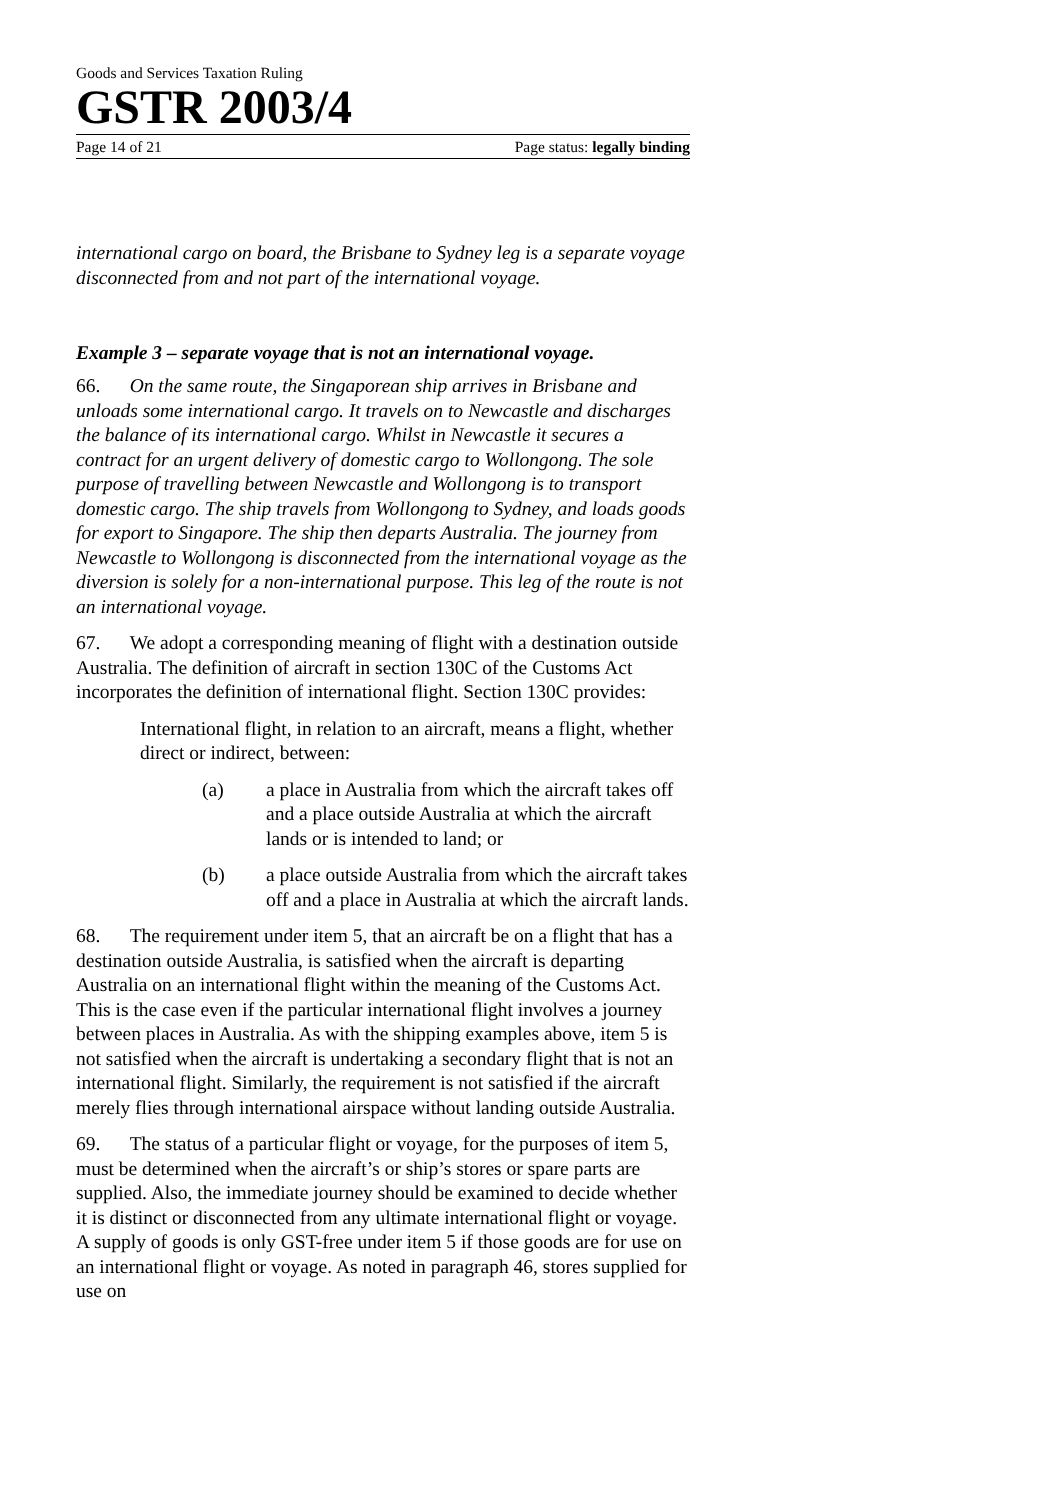Goods and Services Taxation Ruling
GSTR 2003/4
Page 14 of 21 Page status: legally binding
international cargo on board, the Brisbane to Sydney leg is a separate voyage disconnected from and not part of the international voyage.
Example 3 – separate voyage that is not an international voyage.
66. On the same route, the Singaporean ship arrives in Brisbane and unloads some international cargo. It travels on to Newcastle and discharges the balance of its international cargo. Whilst in Newcastle it secures a contract for an urgent delivery of domestic cargo to Wollongong. The sole purpose of travelling between Newcastle and Wollongong is to transport domestic cargo. The ship travels from Wollongong to Sydney, and loads goods for export to Singapore. The ship then departs Australia. The journey from Newcastle to Wollongong is disconnected from the international voyage as the diversion is solely for a non-international purpose. This leg of the route is not an international voyage.
67. We adopt a corresponding meaning of flight with a destination outside Australia. The definition of aircraft in section 130C of the Customs Act incorporates the definition of international flight. Section 130C provides:
International flight, in relation to an aircraft, means a flight, whether direct or indirect, between:
(a) a place in Australia from which the aircraft takes off and a place outside Australia at which the aircraft lands or is intended to land; or
(b) a place outside Australia from which the aircraft takes off and a place in Australia at which the aircraft lands.
68. The requirement under item 5, that an aircraft be on a flight that has a destination outside Australia, is satisfied when the aircraft is departing Australia on an international flight within the meaning of the Customs Act. This is the case even if the particular international flight involves a journey between places in Australia. As with the shipping examples above, item 5 is not satisfied when the aircraft is undertaking a secondary flight that is not an international flight. Similarly, the requirement is not satisfied if the aircraft merely flies through international airspace without landing outside Australia.
69. The status of a particular flight or voyage, for the purposes of item 5, must be determined when the aircraft’s or ship’s stores or spare parts are supplied. Also, the immediate journey should be examined to decide whether it is distinct or disconnected from any ultimate international flight or voyage. A supply of goods is only GST-free under item 5 if those goods are for use on an international flight or voyage. As noted in paragraph 46, stores supplied for use on